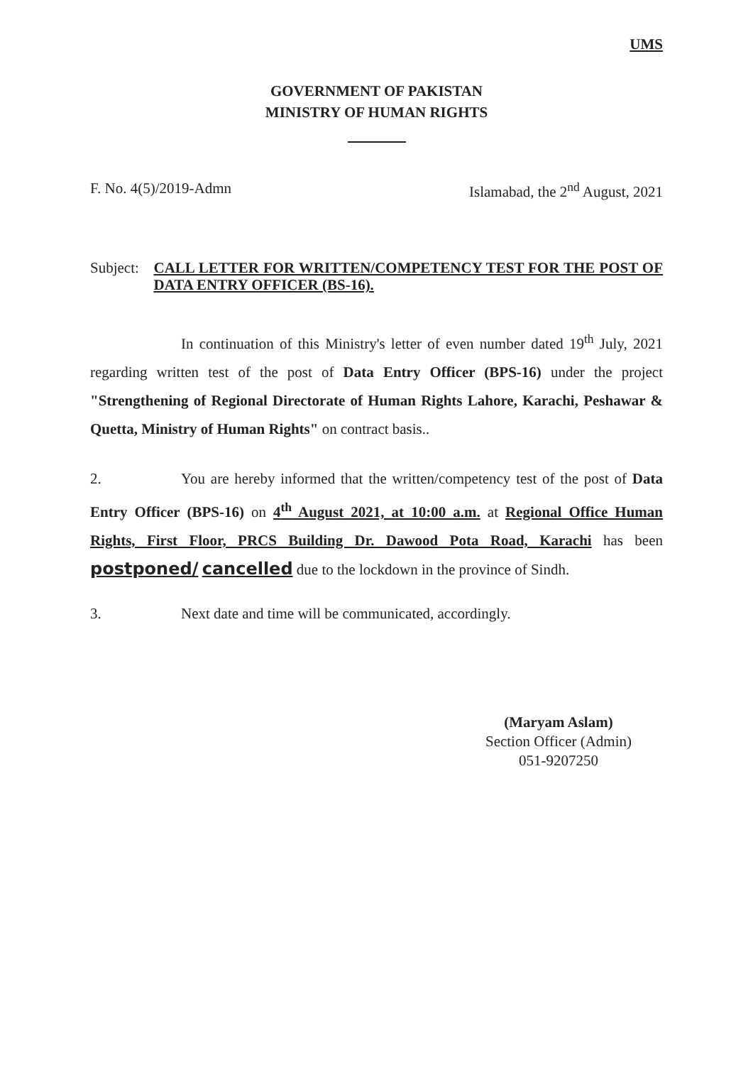UMS
GOVERNMENT OF PAKISTAN
MINISTRY OF HUMAN RIGHTS
F. No. 4(5)/2019-Admn Islamabad, the 2<sup>nd</sup> August, 2021
Subject:
CALL LETTER FOR WRITTEN/COMPETENCY TEST FOR THE POST OF DATA ENTRY OFFICER (BS-16).
In continuation of this Ministry's letter of even number dated 19<sup>th</sup> July, 2021 regarding written test of the post of Data Entry Officer (BPS-16) under the project "Strengthening of Regional Directorate of Human Rights Lahore, Karachi, Peshawar & Quetta, Ministry of Human Rights" on contract basis..
2. You are hereby informed that the written/competency test of the post of Data Entry Officer (BPS-16) on 4<sup>th</sup> August 2021, at 10:00 a.m. at Regional Office Human Rights, First Floor, PRCS Building Dr. Dawood Pota Road, Karachi has been postponed/ cancelled due to the lockdown in the province of Sindh.
3. Next date and time will be communicated, accordingly.
(Maryam Aslam)
Section Officer (Admin)
051-9207250